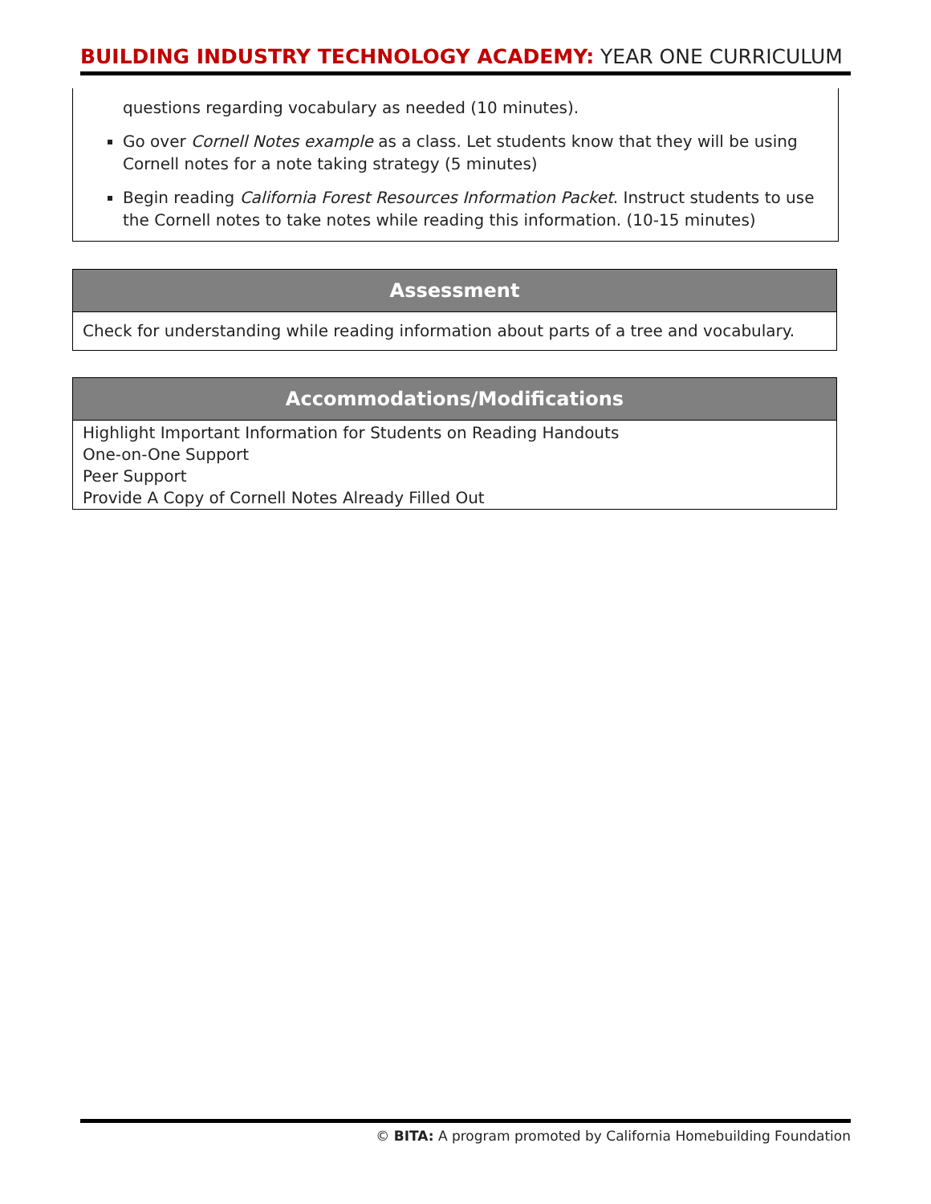BUILDING INDUSTRY TECHNOLOGY ACADEMY: YEAR ONE CURRICULUM
questions regarding vocabulary as needed (10 minutes).
Go over Cornell Notes example as a class. Let students know that they will be using Cornell notes for a note taking strategy (5 minutes)
Begin reading California Forest Resources Information Packet. Instruct students to use the Cornell notes to take notes while reading this information. (10-15 minutes)
| Assessment |
| --- |
| Check for understanding while reading information about parts of a tree and vocabulary. |
| Accommodations/Modifications |
| --- |
| Highlight Important Information for Students on Reading Handouts One-on-One Support Peer Support Provide A Copy of Cornell Notes Already Filled Out |
© BITA: A program promoted by California Homebuilding Foundation